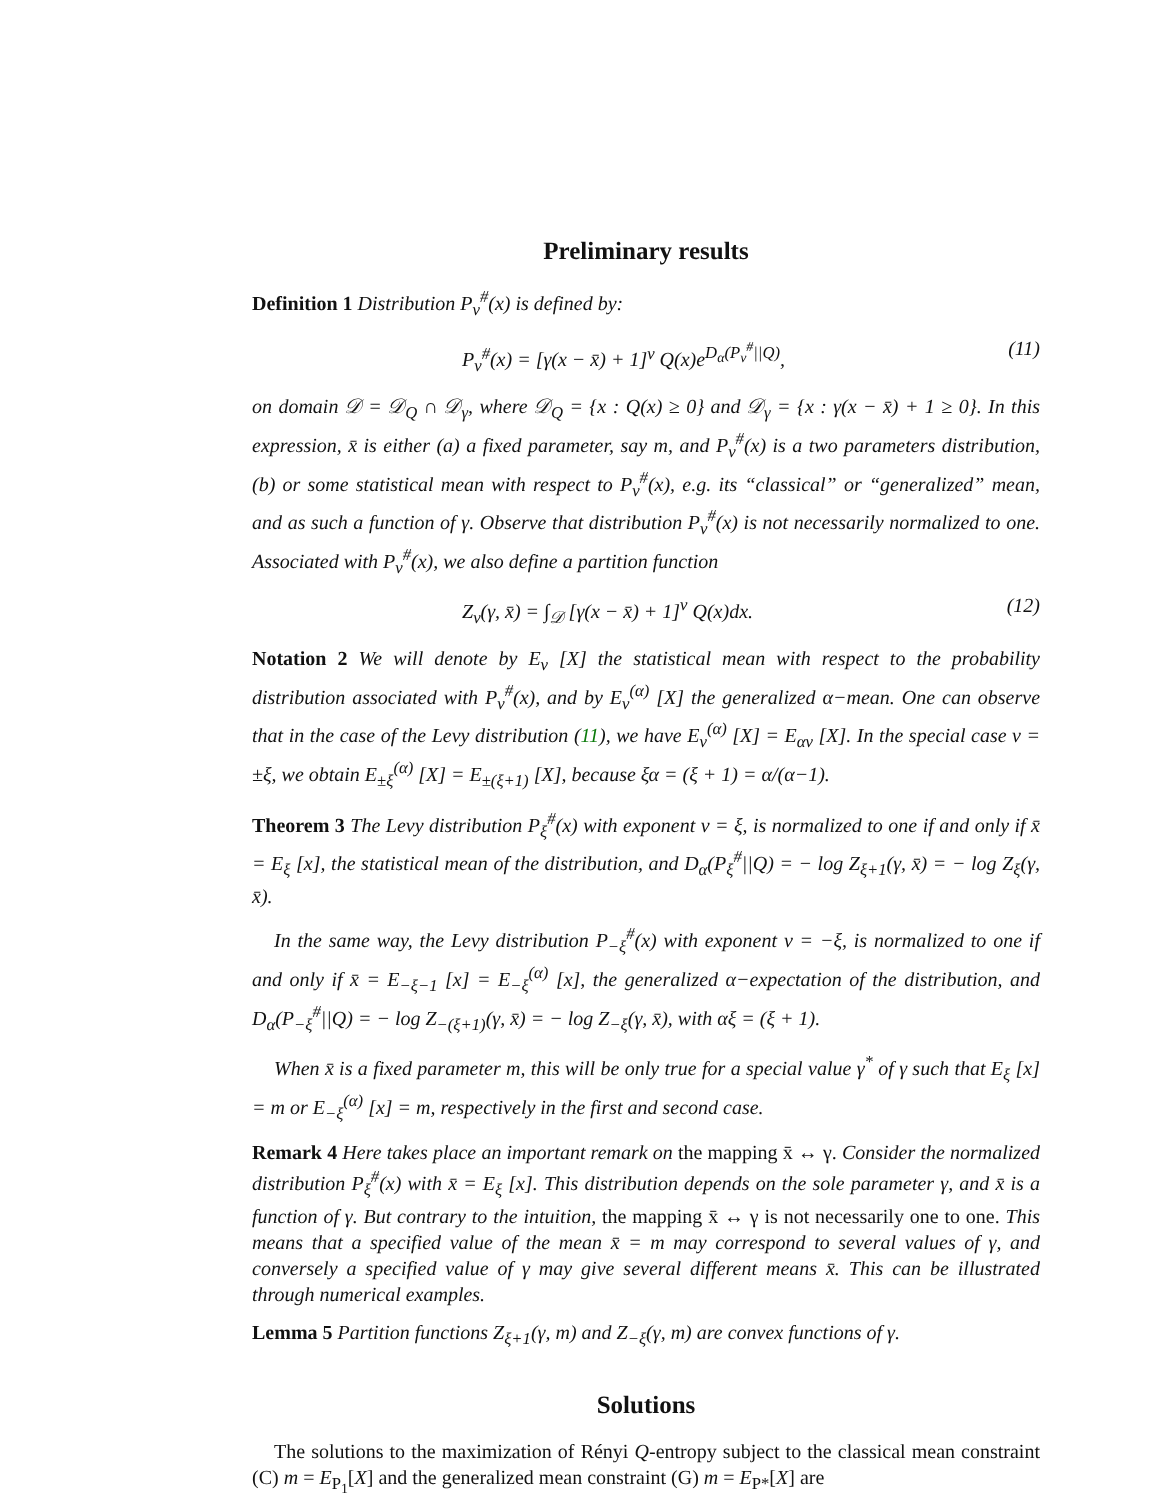Preliminary results
Definition 1 Distribution P<sub>ν</sub><sup>#</sup>(x) is defined by:
P<sub>ν</sub><sup>#</sup>(x) = [γ(x − x̄) + 1]<sup>ν</sup> Q(x)e<sup>D<sub>α</sub>(P<sub>ν</sub><sup>#</sup>||Q)</sup>, (11)
on domain 𝒟 = 𝒟<sub>Q</sub> ∩ 𝒟<sub>γ</sub>, where 𝒟<sub>Q</sub> = {x : Q(x) ≥ 0} and 𝒟<sub>γ</sub> = {x : γ(x − x̄) + 1 ≥ 0}. In this expression, x̄ is either (a) a fixed parameter, say m, and P<sub>ν</sub><sup>#</sup>(x) is a two parameters distribution, (b) or some statistical mean with respect to P<sub>ν</sub><sup>#</sup>(x), e.g. its “classical” or “generalized” mean, and as such a function of γ. Observe that distribution P<sub>ν</sub><sup>#</sup>(x) is not necessarily normalized to one. Associated with P<sub>ν</sub><sup>#</sup>(x), we also define a partition function
Z<sub>ν</sub>(γ, x̄) = ∫<sub>𝒟</sub> [γ(x − x̄) + 1]<sup>ν</sup> Q(x)dx. (12)
Notation 2 We will denote by E<sub>ν</sub> [X] the statistical mean with respect to the probability distribution associated with P<sub>ν</sub><sup>#</sup>(x), and by E<sub>ν</sub><sup>(α)</sup> [X] the generalized α−mean. One can observe that in the case of the Levy distribution (11), we have E<sub>ν</sub><sup>(α)</sup> [X] = E<sub>αν</sub> [X]. In the special case ν = ±ξ, we obtain E<sub>±ξ</sub><sup>(α)</sup> [X] = E<sub>±(ξ+1)</sub> [X], because ξα = (ξ + 1) = α/(α−1).
Theorem 3 The Levy distribution P<sub>ξ</sub><sup>#</sup>(x) with exponent ν = ξ, is normalized to one if and only if x̄ = E<sub>ξ</sub> [x], the statistical mean of the distribution, and D<sub>α</sub>(P<sub>ξ</sub><sup>#</sup>||Q) = − log Z<sub>ξ+1</sub>(γ, x̄) = − log Z<sub>ξ</sub>(γ, x̄).
In the same way, the Levy distribution P<sub>−ξ</sub><sup>#</sup>(x) with exponent ν = −ξ, is normalized to one if and only if x̄ = E<sub>−ξ−1</sub> [x] = E<sub>−ξ</sub><sup>(α)</sup> [x], the generalized α−expectation of the distribution, and D<sub>α</sub>(P<sub>−ξ</sub><sup>#</sup>||Q) = − log Z<sub>−(ξ+1)</sub>(γ, x̄) = − log Z<sub>−ξ</sub>(γ, x̄), with αξ = (ξ + 1).
When x̄ is a fixed parameter m, this will be only true for a special value γ<sup>*</sup> of γ such that E<sub>ξ</sub> [x] = m or E<sub>−ξ</sub><sup>(α)</sup> [x] = m, respectively in the first and second case.
Remark 4 Here takes place an important remark on the mapping x̄ ↔ γ. Consider the normalized distribution P<sub>ξ</sub><sup>#</sup>(x) with x̄ = E<sub>ξ</sub> [x]. This distribution depends on the sole parameter γ, and x̄ is a function of γ. But contrary to the intuition, the mapping x̄ ↔ γ is not necessarily one to one. This means that a specified value of the mean x̄ = m may correspond to several values of γ, and conversely a specified value of γ may give several different means x̄. This can be illustrated through numerical examples.
Lemma 5 Partition functions Z<sub>ξ+1</sub>(γ, m) and Z<sub>−ξ</sub>(γ, m) are convex functions of γ.
Solutions
The solutions to the maximization of Rényi Q-entropy subject to the classical mean constraint (C) m = E<sub>P<sub>1</sub></sub>[X] and the generalized mean constraint (G) m = E<sub>P*</sub>[X] are